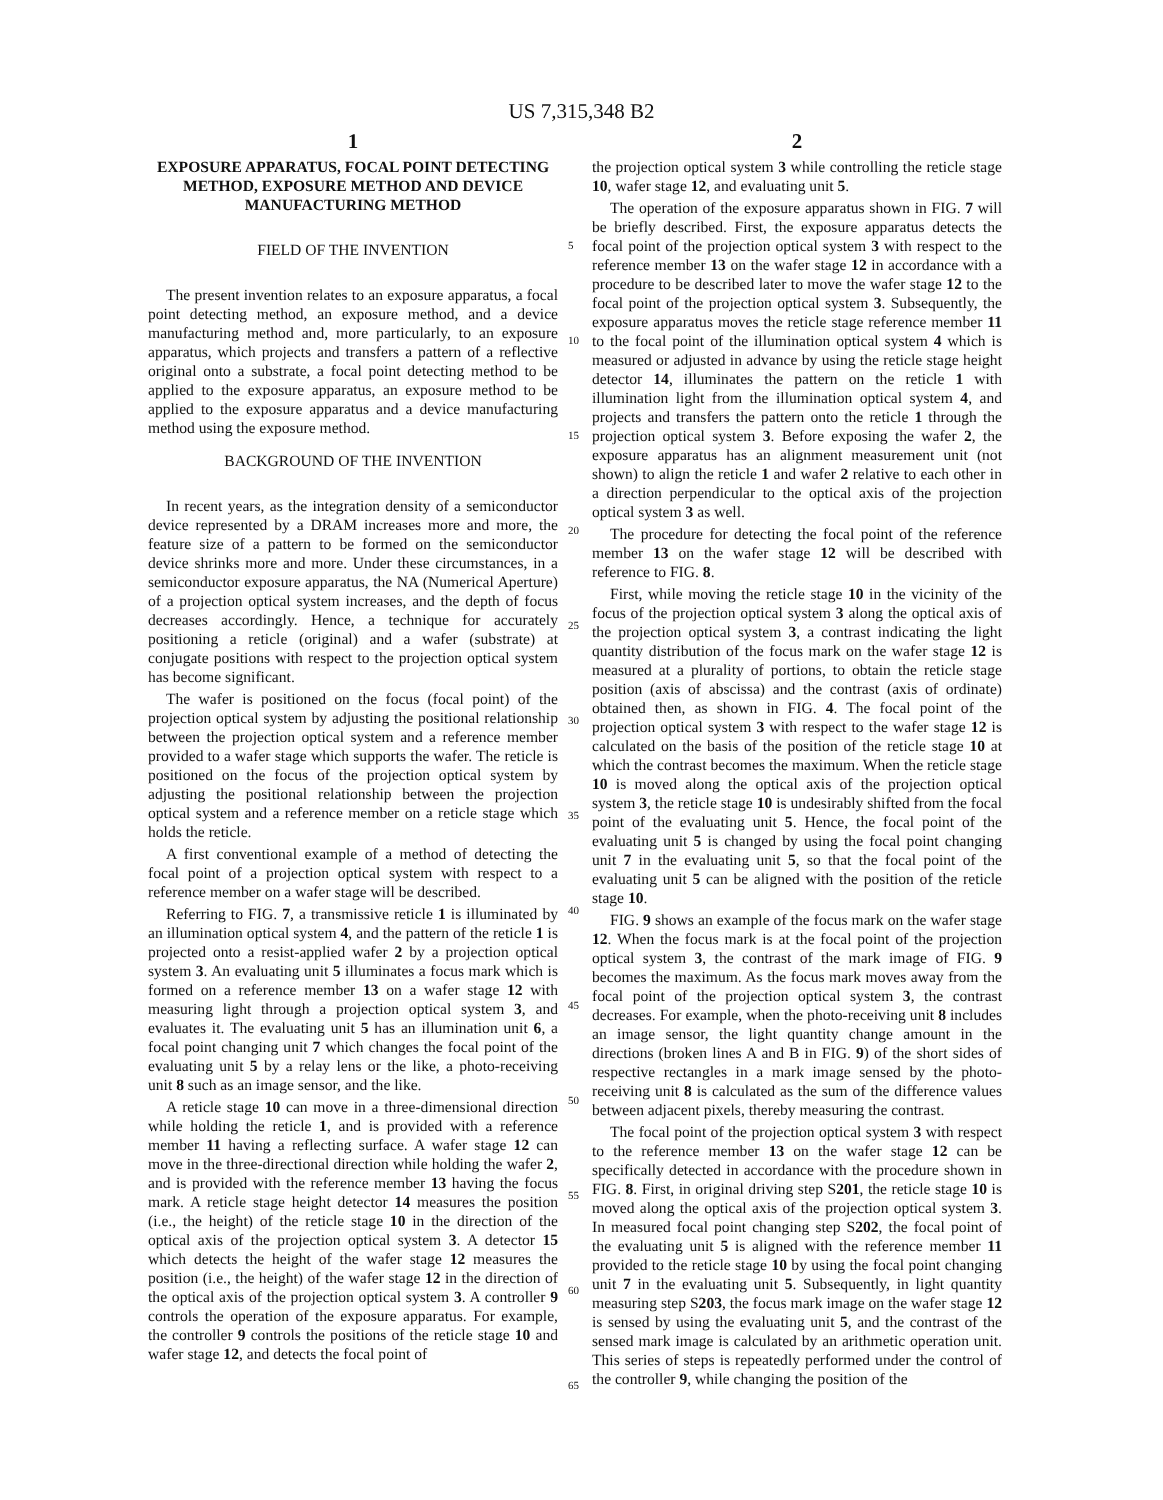US 7,315,348 B2
1
EXPOSURE APPARATUS, FOCAL POINT DETECTING METHOD, EXPOSURE METHOD AND DEVICE MANUFACTURING METHOD
FIELD OF THE INVENTION
The present invention relates to an exposure apparatus, a focal point detecting method, an exposure method, and a device manufacturing method and, more particularly, to an exposure apparatus, which projects and transfers a pattern of a reflective original onto a substrate, a focal point detecting method to be applied to the exposure apparatus, an exposure method to be applied to the exposure apparatus and a device manufacturing method using the exposure method.
BACKGROUND OF THE INVENTION
In recent years, as the integration density of a semiconductor device represented by a DRAM increases more and more, the feature size of a pattern to be formed on the semiconductor device shrinks more and more. Under these circumstances, in a semiconductor exposure apparatus, the NA (Numerical Aperture) of a projection optical system increases, and the depth of focus decreases accordingly. Hence, a technique for accurately positioning a reticle (original) and a wafer (substrate) at conjugate positions with respect to the projection optical system has become significant.
The wafer is positioned on the focus (focal point) of the projection optical system by adjusting the positional relationship between the projection optical system and a reference member provided to a wafer stage which supports the wafer. The reticle is positioned on the focus of the projection optical system by adjusting the positional relationship between the projection optical system and a reference member on a reticle stage which holds the reticle.
A first conventional example of a method of detecting the focal point of a projection optical system with respect to a reference member on a wafer stage will be described.
Referring to FIG. 7, a transmissive reticle 1 is illuminated by an illumination optical system 4, and the pattern of the reticle 1 is projected onto a resist-applied wafer 2 by a projection optical system 3. An evaluating unit 5 illuminates a focus mark which is formed on a reference member 13 on a wafer stage 12 with measuring light through a projection optical system 3, and evaluates it. The evaluating unit 5 has an illumination unit 6, a focal point changing unit 7 which changes the focal point of the evaluating unit 5 by a relay lens or the like, a photo-receiving unit 8 such as an image sensor, and the like.
A reticle stage 10 can move in a three-dimensional direction while holding the reticle 1, and is provided with a reference member 11 having a reflecting surface. A wafer stage 12 can move in the three-directional direction while holding the wafer 2, and is provided with the reference member 13 having the focus mark. A reticle stage height detector 14 measures the position (i.e., the height) of the reticle stage 10 in the direction of the optical axis of the projection optical system 3. A detector 15 which detects the height of the wafer stage 12 measures the position (i.e., the height) of the wafer stage 12 in the direction of the optical axis of the projection optical system 3. A controller 9 controls the operation of the exposure apparatus. For example, the controller 9 controls the positions of the reticle stage 10 and wafer stage 12, and detects the focal point of
2
the projection optical system 3 while controlling the reticle stage 10, wafer stage 12, and evaluating unit 5.
The operation of the exposure apparatus shown in FIG. 7 will be briefly described. First, the exposure apparatus detects the focal point of the projection optical system 3 with respect to the reference member 13 on the wafer stage 12 in accordance with a procedure to be described later to move the wafer stage 12 to the focal point of the projection optical system 3. Subsequently, the exposure apparatus moves the reticle stage reference member 11 to the focal point of the illumination optical system 4 which is measured or adjusted in advance by using the reticle stage height detector 14, illuminates the pattern on the reticle 1 with illumination light from the illumination optical system 4, and projects and transfers the pattern onto the reticle 1 through the projection optical system 3. Before exposing the wafer 2, the exposure apparatus has an alignment measurement unit (not shown) to align the reticle 1 and wafer 2 relative to each other in a direction perpendicular to the optical axis of the projection optical system 3 as well.
The procedure for detecting the focal point of the reference member 13 on the wafer stage 12 will be described with reference to FIG. 8.
First, while moving the reticle stage 10 in the vicinity of the focus of the projection optical system 3 along the optical axis of the projection optical system 3, a contrast indicating the light quantity distribution of the focus mark on the wafer stage 12 is measured at a plurality of portions, to obtain the reticle stage position (axis of abscissa) and the contrast (axis of ordinate) obtained then, as shown in FIG. 4. The focal point of the projection optical system 3 with respect to the wafer stage 12 is calculated on the basis of the position of the reticle stage 10 at which the contrast becomes the maximum. When the reticle stage 10 is moved along the optical axis of the projection optical system 3, the reticle stage 10 is undesirably shifted from the focal point of the evaluating unit 5. Hence, the focal point of the evaluating unit 5 is changed by using the focal point changing unit 7 in the evaluating unit 5, so that the focal point of the evaluating unit 5 can be aligned with the position of the reticle stage 10.
FIG. 9 shows an example of the focus mark on the wafer stage 12. When the focus mark is at the focal point of the projection optical system 3, the contrast of the mark image of FIG. 9 becomes the maximum. As the focus mark moves away from the focal point of the projection optical system 3, the contrast decreases. For example, when the photo-receiving unit 8 includes an image sensor, the light quantity change amount in the directions (broken lines A and B in FIG. 9) of the short sides of respective rectangles in a mark image sensed by the photo-receiving unit 8 is calculated as the sum of the difference values between adjacent pixels, thereby measuring the contrast.
The focal point of the projection optical system 3 with respect to the reference member 13 on the wafer stage 12 can be specifically detected in accordance with the procedure shown in FIG. 8. First, in original driving step S201, the reticle stage 10 is moved along the optical axis of the projection optical system 3. In measured focal point changing step S202, the focal point of the evaluating unit 5 is aligned with the reference member 11 provided to the reticle stage 10 by using the focal point changing unit 7 in the evaluating unit 5. Subsequently, in light quantity measuring step S203, the focus mark image on the wafer stage 12 is sensed by using the evaluating unit 5, and the contrast of the sensed mark image is calculated by an arithmetic operation unit. This series of steps is repeatedly performed under the control of the controller 9, while changing the position of the
5
10
15
20
25
30
35
40
45
50
55
60
65